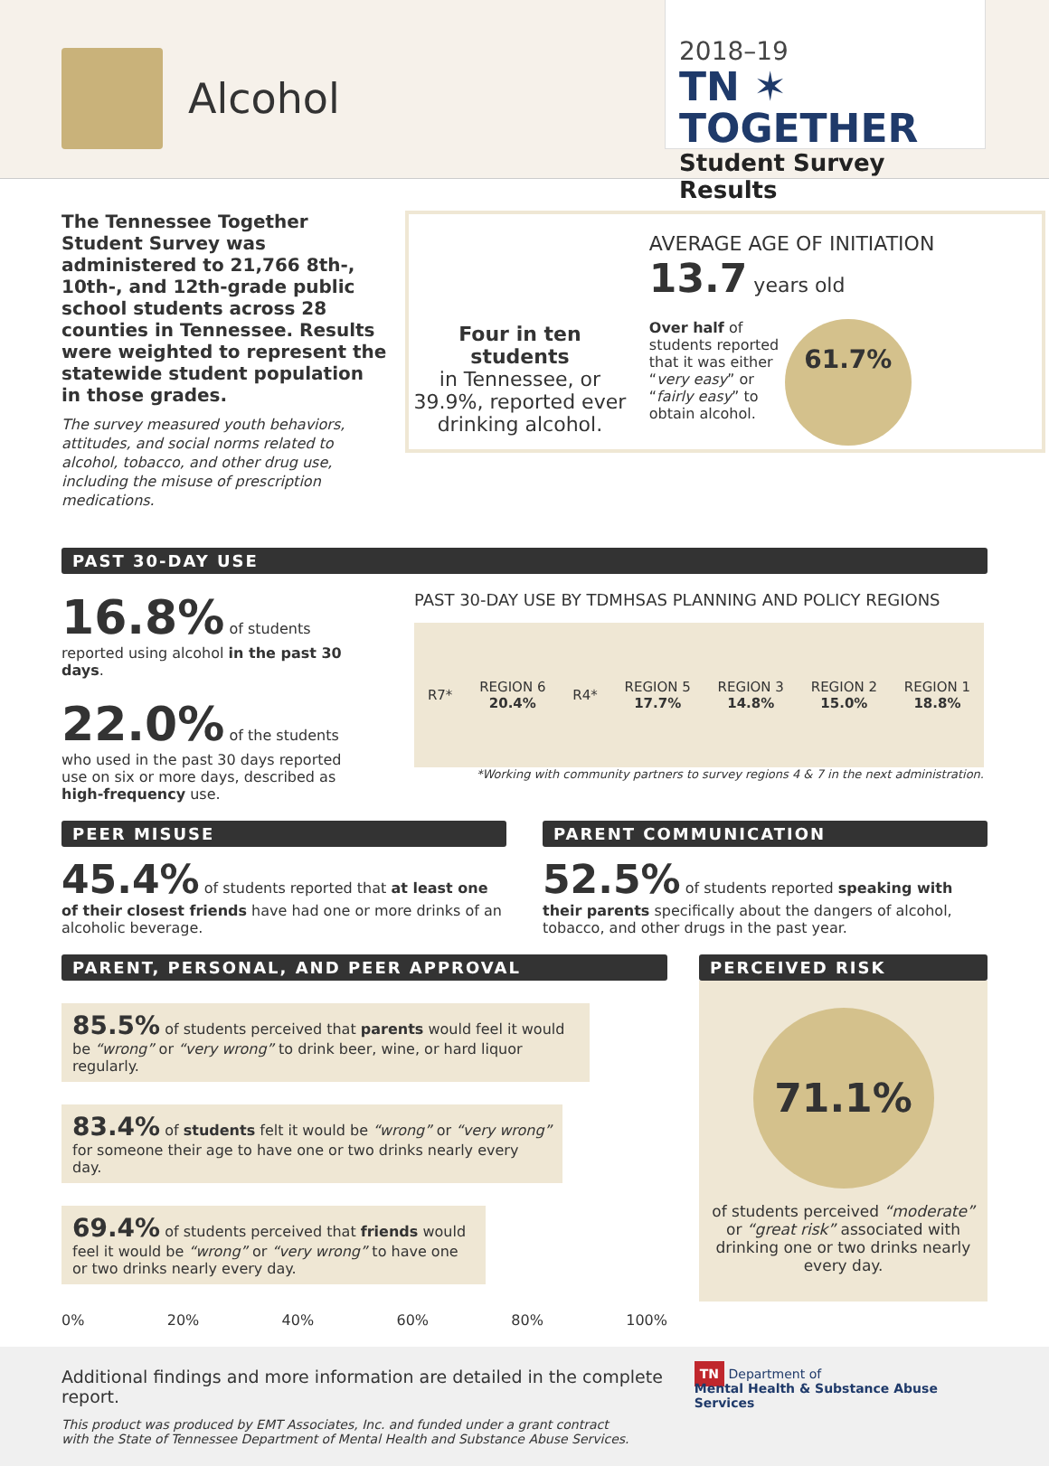Alcohol
2018–19
TN ✶ TOGETHER
Student Survey Results
The Tennessee Together Student Survey was administered to 21,766 8th-, 10th-, and 12th-grade public school students across 28 counties in Tennessee. Results were weighted to represent the statewide student population in those grades.
The survey measured youth behaviors, attitudes, and social norms related to alcohol, tobacco, and other drug use, including the misuse of prescription medications.
Four in ten students
in Tennessee, or 39.9%, reported ever drinking alcohol.
AVERAGE AGE OF INITIATION 13.7 years old
Over half of students reported that it was either “very easy” or “fairly easy” to obtain alcohol.
61.7%
PAST 30-DAY USE
16.8% of students reported using alcohol in the past 30 days.
22.0% of the students who used in the past 30 days reported use on six or more days, described as high-frequency use.
PAST 30-DAY USE BY TDMHSAS PLANNING AND POLICY REGIONS
R7* REGION 6
20.4% R4* REGION 5
17.7% REGION 3
14.8% REGION 2
15.0% REGION 1
18.8%
*Working with community partners to survey regions 4 & 7 in the next administration.
PEER MISUSE
45.4% of students reported that at least one of their closest friends have had one or more drinks of an alcoholic beverage.
PARENT COMMUNICATION
52.5% of students reported speaking with their parents specifically about the dangers of alcohol, tobacco, and other drugs in the past year.
PARENT, PERSONAL, AND PEER APPROVAL
85.5% of students perceived that parents would feel it would be “wrong” or “very wrong” to drink beer, wine, or hard liquor regularly.
83.4% of students felt it would be “wrong” or “very wrong” for someone their age to have one or two drinks nearly every day.
69.4% of students perceived that friends would feel it would be “wrong” or “very wrong” to have one or two drinks nearly every day.
0% 20% 40% 60% 80% 100%
PERCEIVED RISK
71.1%
of students perceived “moderate” or “great risk” associated with drinking one or two drinks nearly every day.
Additional findings and more information are detailed in the complete report.
This product was produced by EMT Associates, Inc. and funded under a grant contract
with the State of Tennessee Department of Mental Health and Substance Abuse Services.
TN Department of
Mental Health & Substance Abuse Services